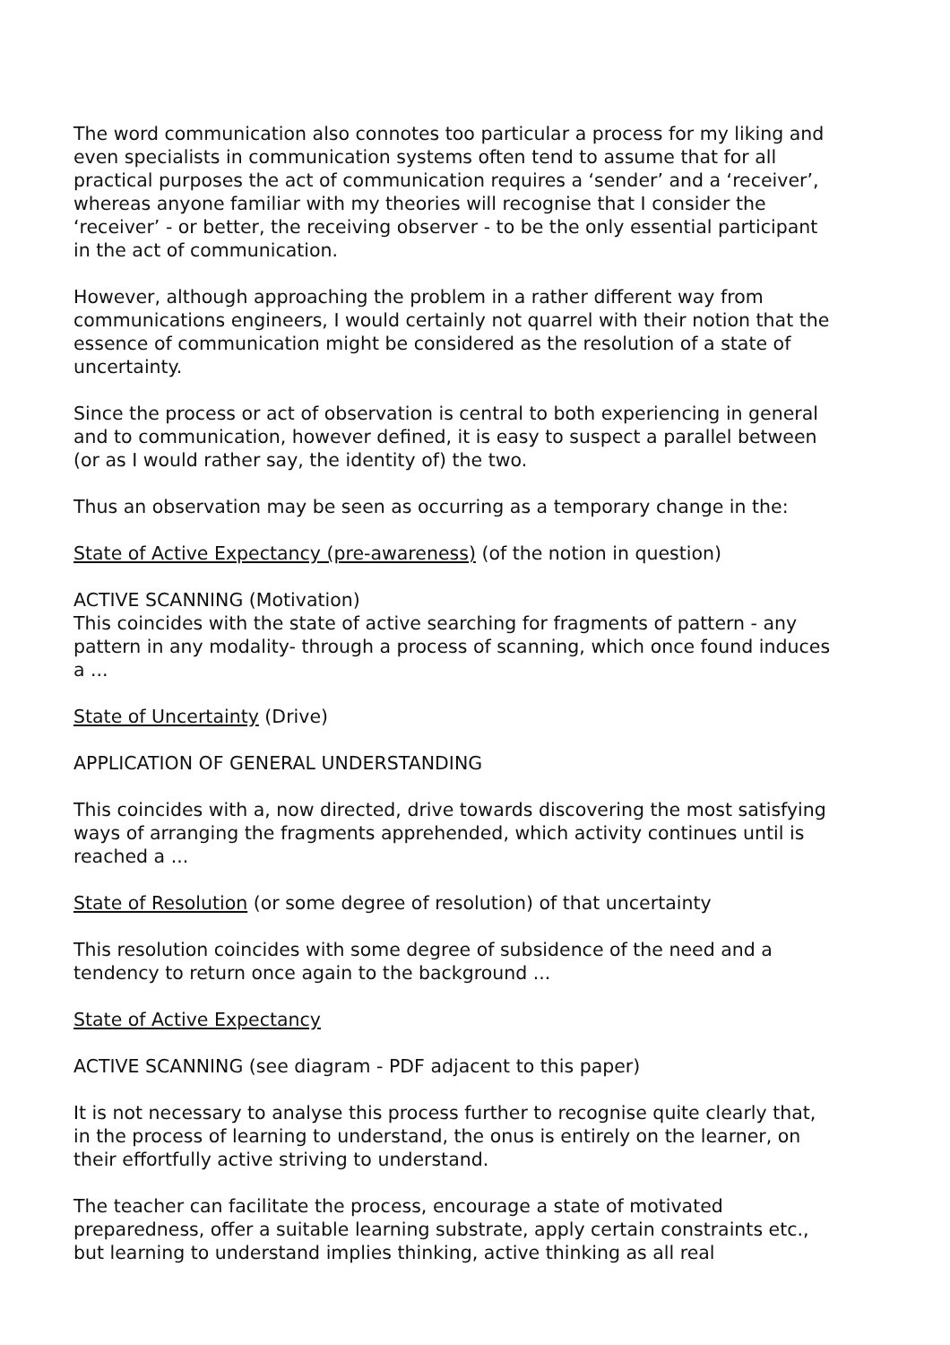The word communication also connotes too particular a process for my liking and even specialists in communication systems often tend to assume that for all practical purposes the act of communication requires a ‘sender’ and a ‘receiver’, whereas anyone familiar with my theories will recognise that I consider the ‘receiver’ - or better, the receiving observer - to be the only essential participant in the act of communication.
However, although approaching the problem in a rather different way from communications engineers, I would certainly not quarrel with their notion that the essence of communication might be considered as the resolution of a state of uncertainty.
Since the process or act of observation is central to both experiencing in general and to communication, however defined, it is easy to suspect a parallel between (or as I would rather say, the identity of) the two.
Thus an observation may be seen as occurring as a temporary change in the:
State of Active Expectancy (pre-awareness) (of the notion in question)
ACTIVE SCANNING (Motivation)
This coincides with the state of active searching for fragments of pattern - any pattern in any modality- through a process of scanning, which once found induces a ...
State of Uncertainty (Drive)
APPLICATION OF GENERAL UNDERSTANDING
This coincides with a, now directed, drive towards discovering the most satisfying ways of arranging the fragments apprehended, which activity continues until is reached a ...
State of Resolution (or some degree of resolution) of that uncertainty
This resolution coincides with some degree of subsidence of the need and a tendency to return once again to the background ...
State of Active Expectancy
ACTIVE SCANNING (see diagram - PDF adjacent to this paper)
It is not necessary to analyse this process further to recognise quite clearly that, in the process of learning to understand, the onus is entirely on the learner, on their effortfully active striving to understand.
The teacher can facilitate the process, encourage a state of motivated preparedness, offer a suitable learning substrate, apply certain constraints etc., but learning to understand implies thinking, active thinking as all real